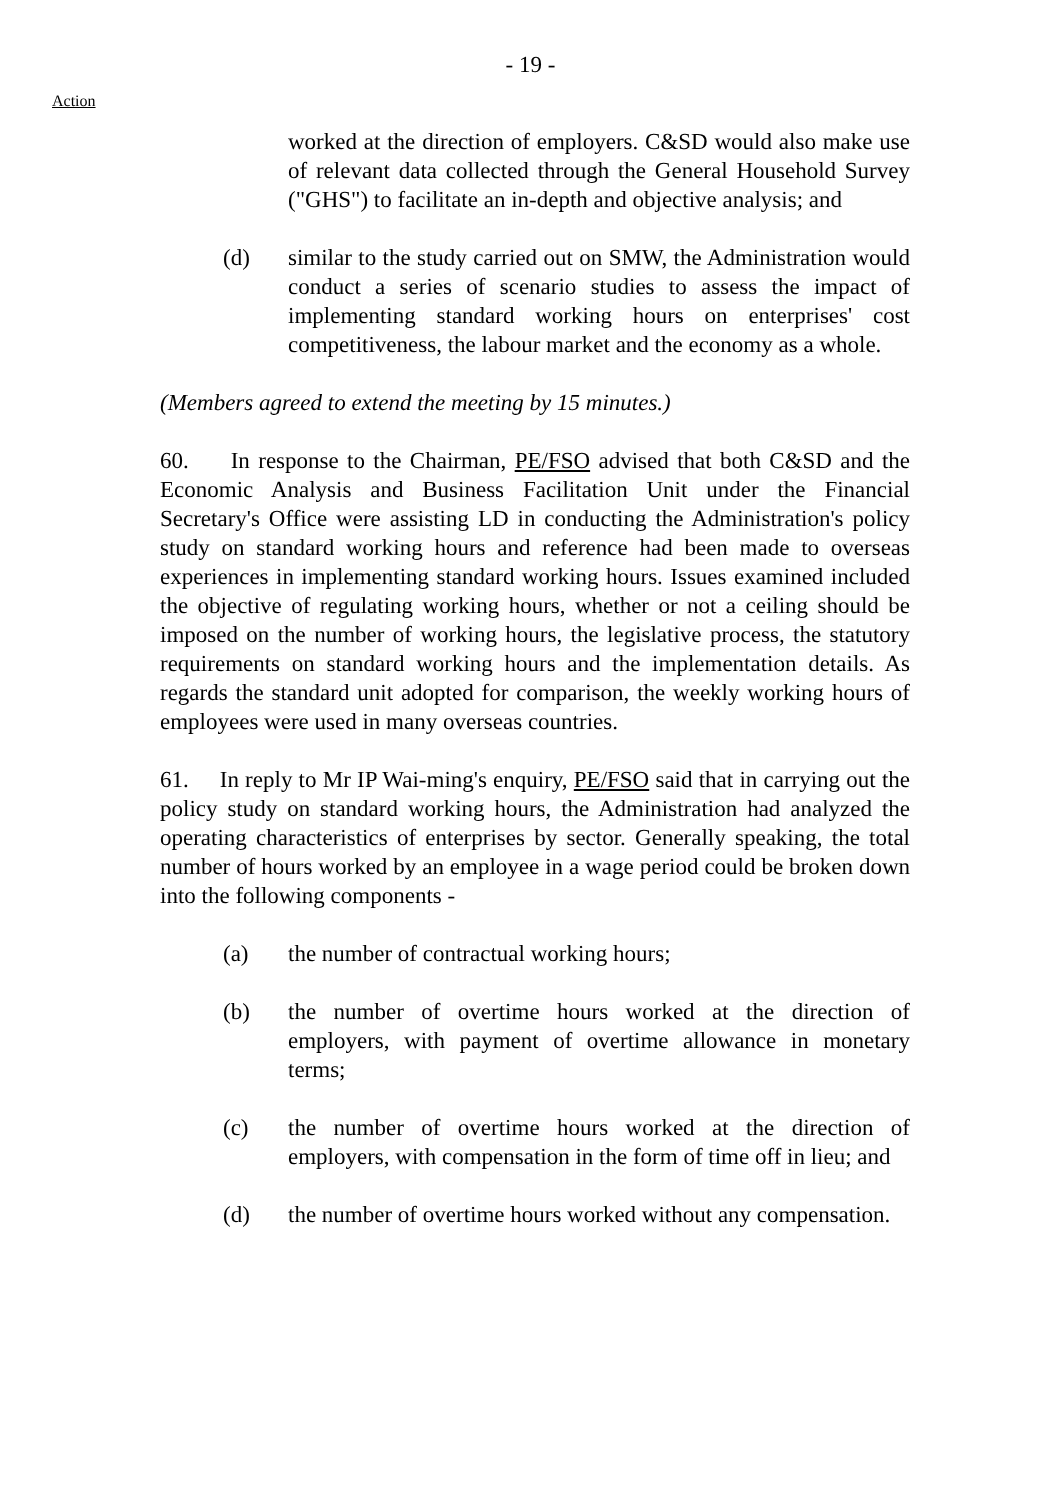- 19 -
Action
worked at the direction of employers. C&SD would also make use of relevant data collected through the General Household Survey ("GHS") to facilitate an in-depth and objective analysis; and
(d) similar to the study carried out on SMW, the Administration would conduct a series of scenario studies to assess the impact of implementing standard working hours on enterprises' cost competitiveness, the labour market and the economy as a whole.
(Members agreed to extend the meeting by 15 minutes.)
60. In response to the Chairman, PE/FSO advised that both C&SD and the Economic Analysis and Business Facilitation Unit under the Financial Secretary's Office were assisting LD in conducting the Administration's policy study on standard working hours and reference had been made to overseas experiences in implementing standard working hours. Issues examined included the objective of regulating working hours, whether or not a ceiling should be imposed on the number of working hours, the legislative process, the statutory requirements on standard working hours and the implementation details. As regards the standard unit adopted for comparison, the weekly working hours of employees were used in many overseas countries.
61. In reply to Mr IP Wai-ming's enquiry, PE/FSO said that in carrying out the policy study on standard working hours, the Administration had analyzed the operating characteristics of enterprises by sector. Generally speaking, the total number of hours worked by an employee in a wage period could be broken down into the following components -
(a) the number of contractual working hours;
(b) the number of overtime hours worked at the direction of employers, with payment of overtime allowance in monetary terms;
(c) the number of overtime hours worked at the direction of employers, with compensation in the form of time off in lieu; and
(d) the number of overtime hours worked without any compensation.